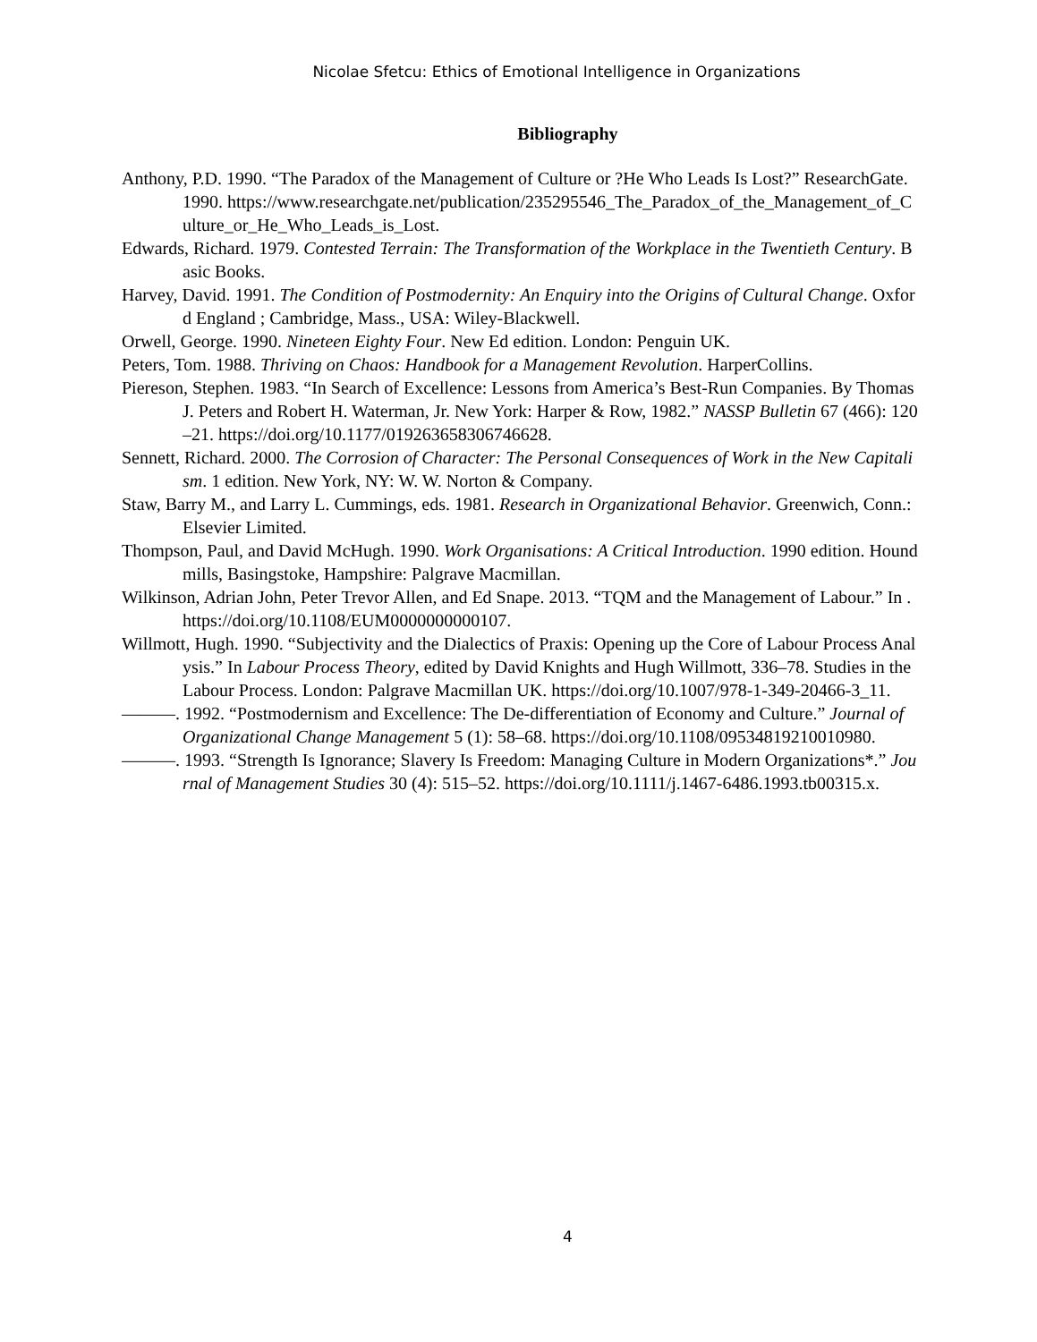Nicolae Sfetcu: Ethics of Emotional Intelligence in Organizations
Bibliography
Anthony, P.D. 1990. “The Paradox of the Management of Culture or ?He Who Leads Is Lost?” ResearchGate. 1990. https://www.researchgate.net/publication/235295546_The_Paradox_of_the_Management_of_Culture_or_He_Who_Leads_is_Lost.
Edwards, Richard. 1979. Contested Terrain: The Transformation of the Workplace in the Twentieth Century. Basic Books.
Harvey, David. 1991. The Condition of Postmodernity: An Enquiry into the Origins of Cultural Change. Oxford England ; Cambridge, Mass., USA: Wiley-Blackwell.
Orwell, George. 1990. Nineteen Eighty Four. New Ed edition. London: Penguin UK.
Peters, Tom. 1988. Thriving on Chaos: Handbook for a Management Revolution. HarperCollins.
Piereson, Stephen. 1983. “In Search of Excellence: Lessons from America’s Best-Run Companies. By Thomas J. Peters and Robert H. Waterman, Jr. New York: Harper & Row, 1982.” NASSP Bulletin 67 (466): 120–21. https://doi.org/10.1177/019263658306746628.
Sennett, Richard. 2000. The Corrosion of Character: The Personal Consequences of Work in the New Capitalism. 1 edition. New York, NY: W. W. Norton & Company.
Staw, Barry M., and Larry L. Cummings, eds. 1981. Research in Organizational Behavior. Greenwich, Conn.: Elsevier Limited.
Thompson, Paul, and David McHugh. 1990. Work Organisations: A Critical Introduction. 1990 edition. Houndmills, Basingstoke, Hampshire: Palgrave Macmillan.
Wilkinson, Adrian John, Peter Trevor Allen, and Ed Snape. 2013. “TQM and the Management of Labour.” In . https://doi.org/10.1108/EUM0000000000107.
Willmott, Hugh. 1990. “Subjectivity and the Dialectics of Praxis: Opening up the Core of Labour Process Analysis.” In Labour Process Theory, edited by David Knights and Hugh Willmott, 336–78. Studies in the Labour Process. London: Palgrave Macmillan UK. https://doi.org/10.1007/978-1-349-20466-3_11.
———. 1992. “Postmodernism and Excellence: The De-differentiation of Economy and Culture.” Journal of Organizational Change Management 5 (1): 58–68. https://doi.org/10.1108/09534819210010980.
———. 1993. “Strength Is Ignorance; Slavery Is Freedom: Managing Culture in Modern Organizations*.” Journal of Management Studies 30 (4): 515–52. https://doi.org/10.1111/j.1467-6486.1993.tb00315.x.
4